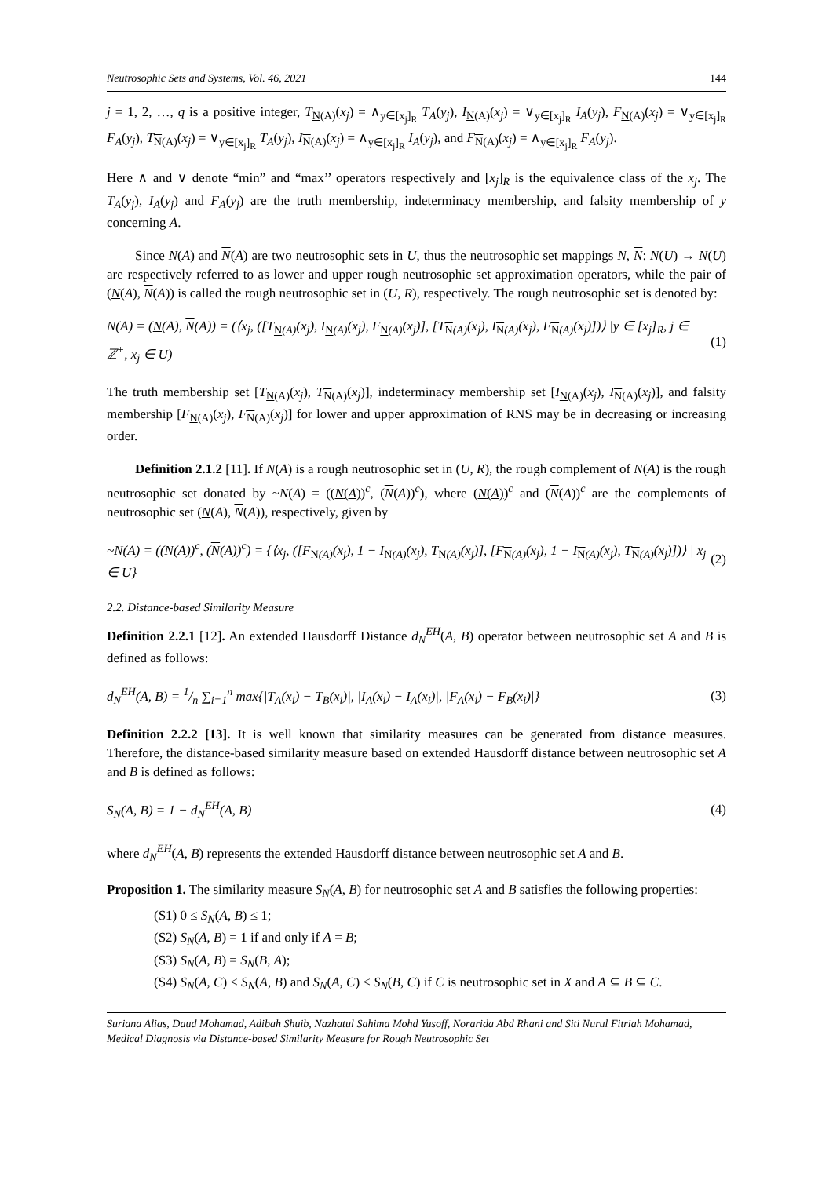Neutrosophic Sets and Systems, Vol. 46, 2021 144
j = 1, 2, …, q is a positive integer, T<sub>N(A)</sub>(x<sub>j</sub>) = ∧<sub>y∈[x<sub>j</sub>]<sub>R</sub></sub> T<sub>A</sub>(y<sub>j</sub>), I<sub>N(A)</sub>(x<sub>j</sub>) = ∨<sub>y∈[x<sub>j</sub>]<sub>R</sub></sub> I<sub>A</sub>(y<sub>j</sub>), F<sub>N(A)</sub>(x<sub>j</sub>) = ∨<sub>y∈[x<sub>j</sub>]<sub>R</sub></sub> F<sub>A</sub>(y<sub>j</sub>), T<sub>N(A)</sub>(x<sub>j</sub>) = ∨<sub>y∈[x<sub>j</sub>]<sub>R</sub></sub> T<sub>A</sub>(y<sub>j</sub>), I<sub>N(A)</sub>(x<sub>j</sub>) = ∧<sub>y∈[x<sub>j</sub>]<sub>R</sub></sub> I<sub>A</sub>(y<sub>j</sub>), and F<sub>N(A)</sub>(x<sub>j</sub>) = ∧<sub>y∈[x<sub>j</sub>]<sub>R</sub></sub> F<sub>A</sub>(y<sub>j</sub>).
Here ∧ and ∨ denote “min” and “max’’ operators respectively and [x<sub>j</sub>]<sub>R</sub> is the equivalence class of the x<sub>j</sub>. The T<sub>A</sub>(y<sub>j</sub>), I<sub>A</sub>(y<sub>j</sub>) and F<sub>A</sub>(y<sub>j</sub>) are the truth membership, indeterminacy membership, and falsity membership of y concerning A.
Since N(A) and N(A) are two neutrosophic sets in U, thus the neutrosophic set mappings N, N: N(U) → N(U) are respectively referred to as lower and upper rough neutrosophic set approximation operators, while the pair of (N(A), N(A)) is called the rough neutrosophic set in (U, R), respectively. The rough neutrosophic set is denoted by:
N(A) = (N(A), N(A)) = (⟨x<sub>j</sub>, ([T<sub>N(A)</sub>(x<sub>j</sub>), I<sub>N(A)</sub>(x<sub>j</sub>), F<sub>N(A)</sub>(x<sub>j</sub>)], [T<sub>N(A)</sub>(x<sub>j</sub>), I<sub>N(A)</sub>(x<sub>j</sub>), F<sub>N(A)</sub>(x<sub>j</sub>)])⟩ |y ∈ [x<sub>j</sub>]<sub>R</sub>, j ∈ ℤ<sup>+</sup>, x<sub>j</sub> ∈ U) (1)
The truth membership set [T<sub>N(A)</sub>(x<sub>j</sub>), T<sub>N(A)</sub>(x<sub>j</sub>)], indeterminacy membership set [I<sub>N(A)</sub>(x<sub>j</sub>), I<sub>N(A)</sub>(x<sub>j</sub>)], and falsity membership [F<sub>N(A)</sub>(x<sub>j</sub>), F<sub>N(A)</sub>(x<sub>j</sub>)] for lower and upper approximation of RNS may be in decreasing or increasing order.
Definition 2.1.2 [11]. If N(A) is a rough neutrosophic set in (U, R), the rough complement of N(A) is the rough neutrosophic set donated by ~N(A) = ((N(A))<sup>c</sup>, (N(A))<sup>c</sup>), where (N(A))<sup>c</sup> and (N(A))<sup>c</sup> are the complements of neutrosophic set (N(A), N(A)), respectively, given by
~N(A) = ((N(A))<sup>c</sup>, (N(A))<sup>c</sup>) = {⟨x<sub>j</sub>, ([F<sub>N(A)</sub>(x<sub>j</sub>), 1 − I<sub>N(A)</sub>(x<sub>j</sub>), T<sub>N(A)</sub>(x<sub>j</sub>)], [F<sub>N(A)</sub>(x<sub>j</sub>), 1 − I<sub>N(A)</sub>(x<sub>j</sub>), T<sub>N(A)</sub>(x<sub>j</sub>)])⟩ | x<sub>j</sub> ∈ U} (2)
2.2. Distance-based Similarity Measure
Definition 2.2.1 [12]. An extended Hausdorff Distance d<sub>N</sub><sup>EH</sup>(A, B) operator between neutrosophic set A and B is defined as follows:
d<sub>N</sub><sup>EH</sup>(A, B) = 1/n ∑<sub>i=1</sub><sup>n</sup> max{|T<sub>A</sub>(x<sub>i</sub>) − T<sub>B</sub>(x<sub>i</sub>)|, |I<sub>A</sub>(x<sub>i</sub>) − I<sub>A</sub>(x<sub>i</sub>)|, |F<sub>A</sub>(x<sub>i</sub>) − F<sub>B</sub>(x<sub>i</sub>)|} (3)
Definition 2.2.2 [13]. It is well known that similarity measures can be generated from distance measures. Therefore, the distance-based similarity measure based on extended Hausdorff distance between neutrosophic set A and B is defined as follows:
S<sub>N</sub>(A, B) = 1 − d<sub>N</sub><sup>EH</sup>(A, B) (4)
where d<sub>N</sub><sup>EH</sup>(A, B) represents the extended Hausdorff distance between neutrosophic set A and B.
Proposition 1. The similarity measure S<sub>N</sub>(A, B) for neutrosophic set A and B satisfies the following properties:
(S1) 0 ≤ S<sub>N</sub>(A, B) ≤ 1;
(S2) S<sub>N</sub>(A, B) = 1 if and only if A = B;
(S3) S<sub>N</sub>(A, B) = S<sub>N</sub>(B, A);
(S4) S<sub>N</sub>(A, C) ≤ S<sub>N</sub>(A, B) and S<sub>N</sub>(A, C) ≤ S<sub>N</sub>(B, C) if C is neutrosophic set in X and A ⊆ B ⊆ C.
Suriana Alias, Daud Mohamad, Adibah Shuib, Nazhatul Sahima Mohd Yusoff, Norarida Abd Rhani and Siti Nurul Fitriah Mohamad, Medical Diagnosis via Distance-based Similarity Measure for Rough Neutrosophic Set